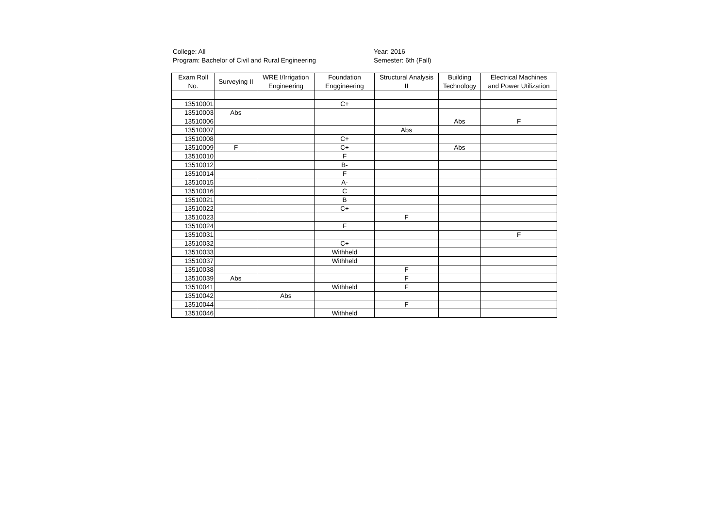College: All
Program: Bachelor of Civil and Rural Engineering
Year: 2016
Semester: 6th (Fall)
| Exam Roll No. | Surveying II | WRE I/Irrigation Engineering | Foundation Enggineering | Structural Analysis II | Building Technology | Electrical Machines and Power Utilization |
| --- | --- | --- | --- | --- | --- | --- |
| 13510001 | | | C+ | | | |
| 13510003 | Abs | | | | | |
| 13510006 | | | | | Abs | F |
| 13510007 | | | | Abs | | |
| 13510008 | | | C+ | | | |
| 13510009 | F | | C+ | | Abs | |
| 13510010 | | | F | | | |
| 13510012 | | | B- | | | |
| 13510014 | | | F | | | |
| 13510015 | | | A- | | | |
| 13510016 | | | C | | | |
| 13510021 | | | B | | | |
| 13510022 | | | C+ | | | |
| 13510023 | | | | F | | |
| 13510024 | | | F | | | |
| 13510031 | | | | | | F |
| 13510032 | | | C+ | | | |
| 13510033 | | | Withheld | | | |
| 13510037 | | | Withheld | | | |
| 13510038 | | | | F | | |
| 13510039 | Abs | | | F | | |
| 13510041 | | | Withheld | F | | |
| 13510042 | | Abs | | | | |
| 13510044 | | | | F | | |
| 13510046 | | | Withheld | | | |